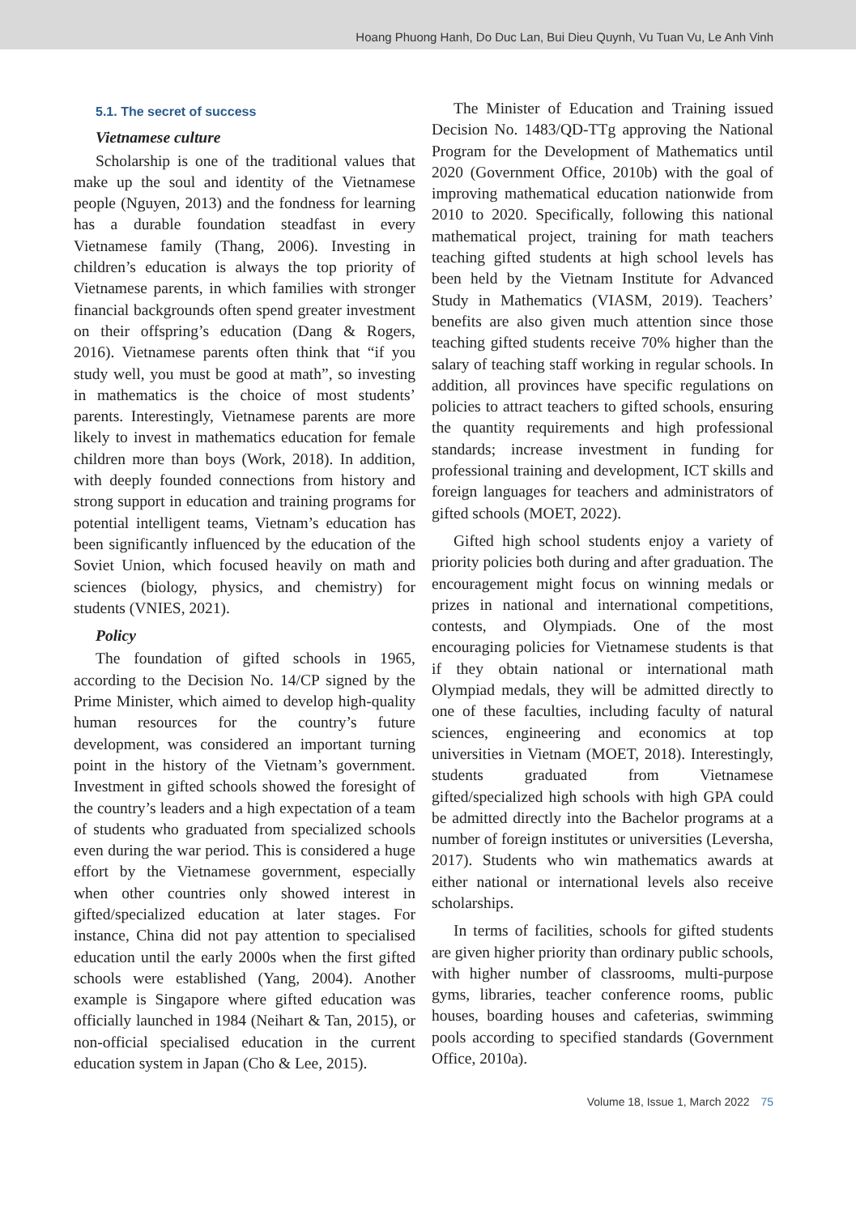Hoang Phuong Hanh, Do Duc Lan, Bui Dieu Quynh, Vu Tuan Vu, Le Anh Vinh
5.1. The secret of success
Vietnamese culture
Scholarship is one of the traditional values that make up the soul and identity of the Vietnamese people (Nguyen, 2013) and the fondness for learning has a durable foundation steadfast in every Vietnamese family (Thang, 2006). Investing in children’s education is always the top priority of Vietnamese parents, in which families with stronger financial backgrounds often spend greater investment on their offspring’s education (Dang & Rogers, 2016). Vietnamese parents often think that “if you study well, you must be good at math”, so investing in mathematics is the choice of most students’ parents. Interestingly, Vietnamese parents are more likely to invest in mathematics education for female children more than boys (Work, 2018). In addition, with deeply founded connections from history and strong support in education and training programs for potential intelligent teams, Vietnam’s education has been significantly influenced by the education of the Soviet Union, which focused heavily on math and sciences (biology, physics, and chemistry) for students (VNIES, 2021).
Policy
The foundation of gifted schools in 1965, according to the Decision No. 14/CP signed by the Prime Minister, which aimed to develop high-quality human resources for the country’s future development, was considered an important turning point in the history of the Vietnam’s government. Investment in gifted schools showed the foresight of the country’s leaders and a high expectation of a team of students who graduated from specialized schools even during the war period. This is considered a huge effort by the Vietnamese government, especially when other countries only showed interest in gifted/specialized education at later stages. For instance, China did not pay attention to specialised education until the early 2000s when the first gifted schools were established (Yang, 2004). Another example is Singapore where gifted education was officially launched in 1984 (Neihart & Tan, 2015), or non-official specialised education in the current education system in Japan (Cho & Lee, 2015).
The Minister of Education and Training issued Decision No. 1483/QD-TTg approving the National Program for the Development of Mathematics until 2020 (Government Office, 2010b) with the goal of improving mathematical education nationwide from 2010 to 2020. Specifically, following this national mathematical project, training for math teachers teaching gifted students at high school levels has been held by the Vietnam Institute for Advanced Study in Mathematics (VIASM, 2019). Teachers’ benefits are also given much attention since those teaching gifted students receive 70% higher than the salary of teaching staff working in regular schools. In addition, all provinces have specific regulations on policies to attract teachers to gifted schools, ensuring the quantity requirements and high professional standards; increase investment in funding for professional training and development, ICT skills and foreign languages for teachers and administrators of gifted schools (MOET, 2022).
Gifted high school students enjoy a variety of priority policies both during and after graduation. The encouragement might focus on winning medals or prizes in national and international competitions, contests, and Olympiads. One of the most encouraging policies for Vietnamese students is that if they obtain national or international math Olympiad medals, they will be admitted directly to one of these faculties, including faculty of natural sciences, engineering and economics at top universities in Vietnam (MOET, 2018). Interestingly, students graduated from Vietnamese gifted/specialized high schools with high GPA could be admitted directly into the Bachelor programs at a number of foreign institutes or universities (Leversha, 2017). Students who win mathematics awards at either national or international levels also receive scholarships.
In terms of facilities, schools for gifted students are given higher priority than ordinary public schools, with higher number of classrooms, multi-purpose gyms, libraries, teacher conference rooms, public houses, boarding houses and cafeterias, swimming pools according to specified standards (Government Office, 2010a).
Volume 18, Issue 1, March 2022 75